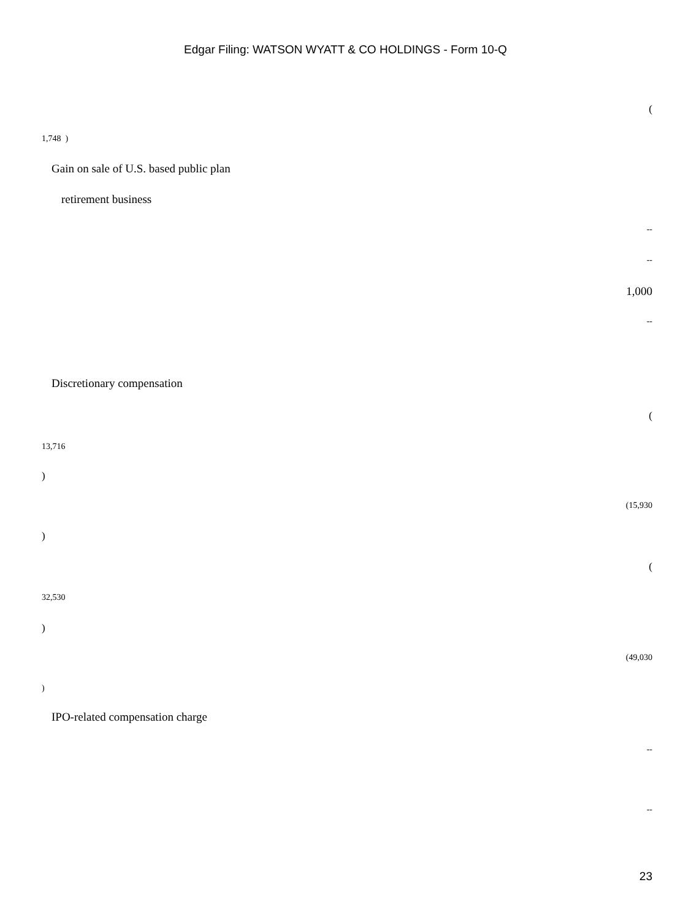Edgar Filing: WATSON WYATT & CO HOLDINGS - Form 10-Q
(
1,748 )
Gain on sale of U.S. based public plan
retirement business
--
--
1,000
--
Discretionary compensation
(
13,716
)
(15,930
)
(
32,530
)
(49,030
)
IPO-related compensation charge
--
--
23